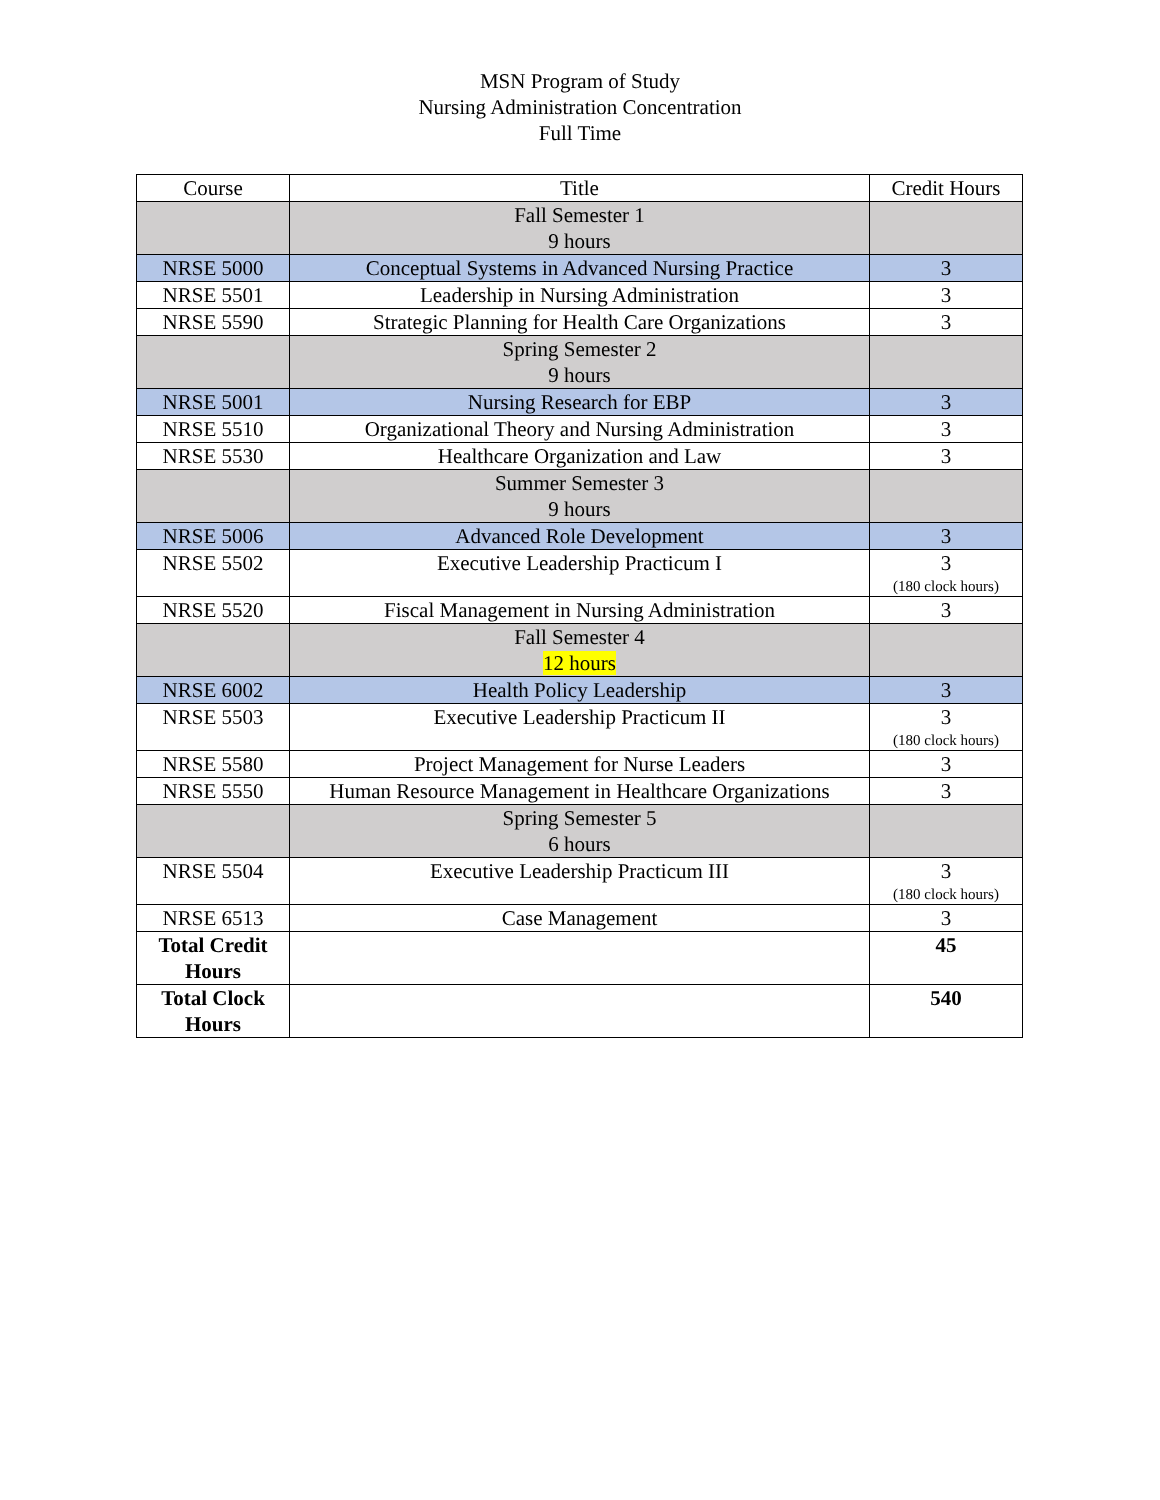MSN Program of Study
Nursing Administration Concentration
Full Time
| Course | Title | Credit Hours |
| --- | --- | --- |
| | Fall Semester 1 9 hours | |
| NRSE 5000 | Conceptual Systems in Advanced Nursing Practice | 3 |
| NRSE 5501 | Leadership in Nursing Administration | 3 |
| NRSE 5590 | Strategic Planning for Health Care Organizations | 3 |
| | Spring Semester 2 9 hours | |
| NRSE 5001 | Nursing Research for EBP | 3 |
| NRSE 5510 | Organizational Theory and Nursing Administration | 3 |
| NRSE 5530 | Healthcare Organization and Law | 3 |
| | Summer Semester 3 9 hours | |
| NRSE 5006 | Advanced Role Development | 3 |
| NRSE 5502 | Executive Leadership Practicum I | 3 (180 clock hours) |
| NRSE 5520 | Fiscal Management in Nursing Administration | 3 |
| | Fall Semester 4 12 hours | |
| NRSE 6002 | Health Policy Leadership | 3 |
| NRSE 5503 | Executive Leadership Practicum II | 3 (180 clock hours) |
| NRSE 5580 | Project Management for Nurse Leaders | 3 |
| NRSE 5550 | Human Resource Management in Healthcare Organizations | 3 |
| | Spring Semester 5 6 hours | |
| NRSE 5504 | Executive Leadership Practicum III | 3 (180 clock hours) |
| NRSE 6513 | Case Management | 3 |
| Total Credit Hours | | 45 |
| Total Clock Hours | | 540 |